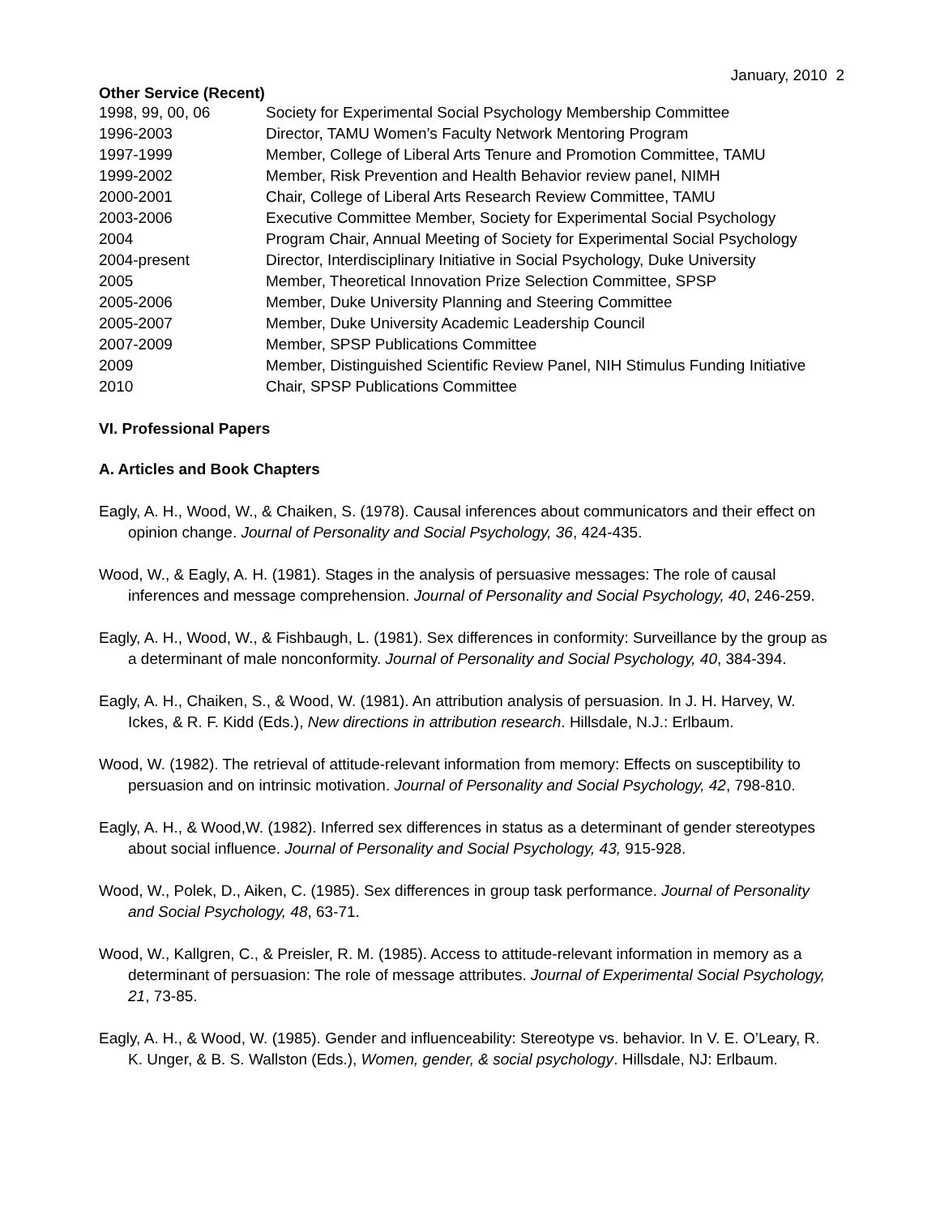January, 2010 2
Other Service (Recent)
1998, 99, 00, 06
Society for Experimental Social Psychology Membership Committee
1996-2003
Director, TAMU Women’s Faculty Network Mentoring Program
1997-1999
Member, College of Liberal Arts Tenure and Promotion Committee, TAMU
1999-2002
Member, Risk Prevention and Health Behavior review panel, NIMH
2000-2001
Chair, College of Liberal Arts Research Review Committee, TAMU
2003-2006
Executive Committee Member, Society for Experimental Social Psychology
2004
Program Chair, Annual Meeting of Society for Experimental Social Psychology
2004-present
Director, Interdisciplinary Initiative in Social Psychology, Duke University
2005
Member, Theoretical Innovation Prize Selection Committee, SPSP
2005-2006
Member, Duke University Planning and Steering Committee
2005-2007
Member, Duke University Academic Leadership Council
2007-2009
Member, SPSP Publications Committee
2009
Member, Distinguished Scientific Review Panel, NIH Stimulus Funding Initiative
2010
Chair, SPSP Publications Committee
VI. Professional Papers
A. Articles and Book Chapters
Eagly, A. H., Wood, W., & Chaiken, S. (1978). Causal inferences about communicators and their effect on opinion change. Journal of Personality and Social Psychology, 36, 424-435.
Wood, W., & Eagly, A. H. (1981). Stages in the analysis of persuasive messages: The role of causal inferences and message comprehension. Journal of Personality and Social Psychology, 40, 246-259.
Eagly, A. H., Wood, W., & Fishbaugh, L. (1981). Sex differences in conformity: Surveillance by the group as a determinant of male nonconformity. Journal of Personality and Social Psychology, 40, 384-394.
Eagly, A. H., Chaiken, S., & Wood, W. (1981). An attribution analysis of persuasion. In J. H. Harvey, W. Ickes, & R. F. Kidd (Eds.), New directions in attribution research. Hillsdale, N.J.: Erlbaum.
Wood, W. (1982). The retrieval of attitude-relevant information from memory: Effects on susceptibility to persuasion and on intrinsic motivation. Journal of Personality and Social Psychology, 42, 798-810.
Eagly, A. H., & Wood,W. (1982). Inferred sex differences in status as a determinant of gender stereotypes about social influence. Journal of Personality and Social Psychology, 43, 915-928.
Wood, W., Polek, D., Aiken, C. (1985). Sex differences in group task performance. Journal of Personality and Social Psychology, 48, 63-71.
Wood, W., Kallgren, C., & Preisler, R. M. (1985). Access to attitude-relevant information in memory as a determinant of persuasion: The role of message attributes. Journal of Experimental Social Psychology, 21, 73-85.
Eagly, A. H., & Wood, W. (1985). Gender and influenceability: Stereotype vs. behavior. In V. E. O’Leary, R. K. Unger, & B. S. Wallston (Eds.), Women, gender, & social psychology. Hillsdale, NJ: Erlbaum.